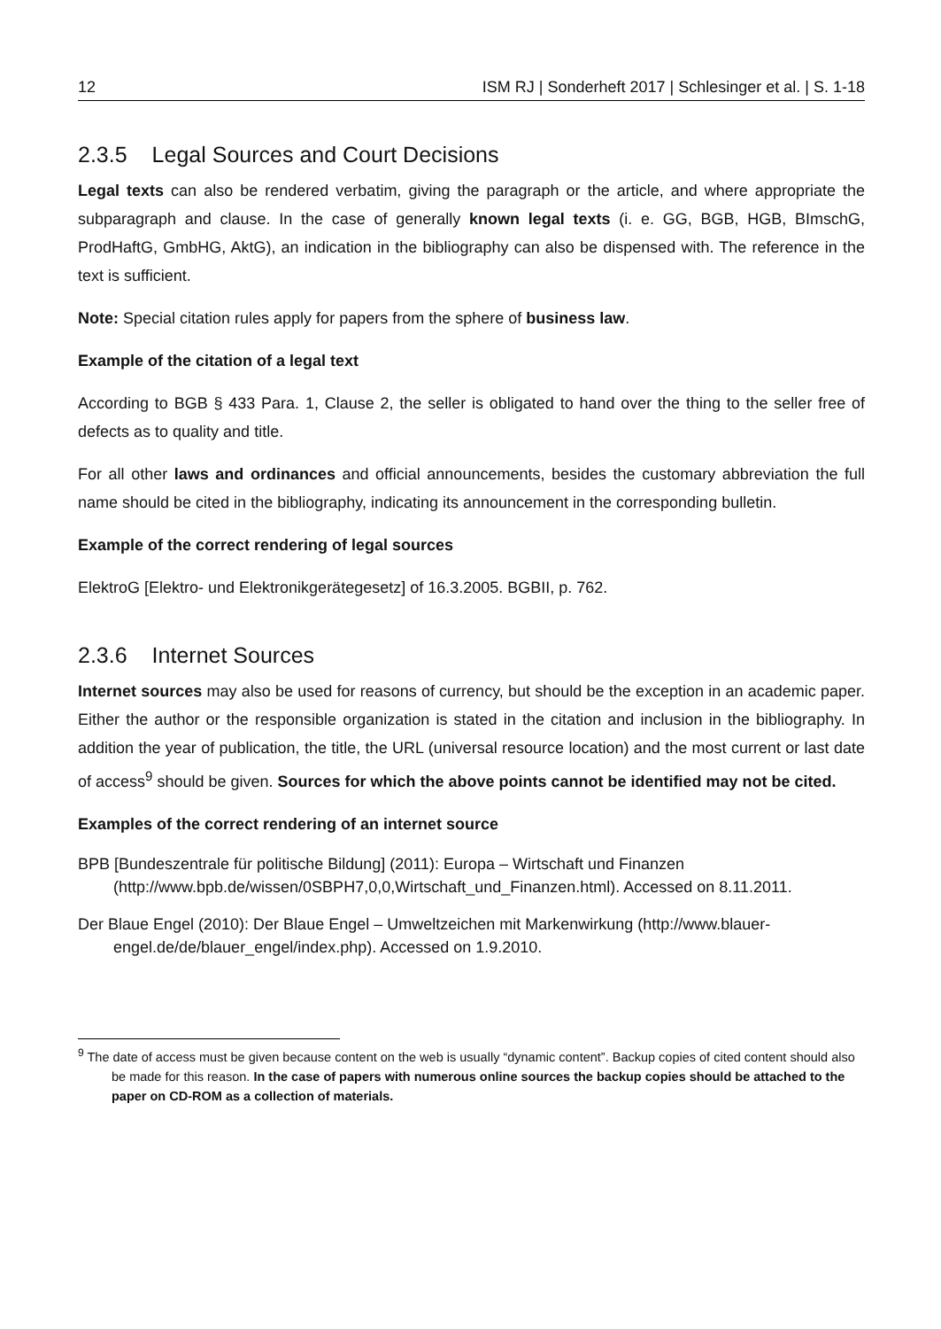12 ISM RJ | Sonderheft 2017 | Schlesinger et al. | S. 1-18
2.3.5 Legal Sources and Court Decisions
Legal texts can also be rendered verbatim, giving the paragraph or the article, and where appropriate the subparagraph and clause. In the case of generally known legal texts (i. e. GG, BGB, HGB, BImschG, ProdHaftG, GmbHG, AktG), an indication in the bibliography can also be dispensed with. The reference in the text is sufficient.
Note: Special citation rules apply for papers from the sphere of business law.
Example of the citation of a legal text
According to BGB § 433 Para. 1, Clause 2, the seller is obligated to hand over the thing to the seller free of defects as to quality and title.
For all other laws and ordinances and official announcements, besides the customary abbreviation the full name should be cited in the bibliography, indicating its announcement in the corresponding bulletin.
Example of the correct rendering of legal sources
ElektroG [Elektro- und Elektronikgerätegesetz] of 16.3.2005. BGBII, p. 762.
2.3.6 Internet Sources
Internet sources may also be used for reasons of currency, but should be the exception in an academic paper. Either the author or the responsible organization is stated in the citation and inclusion in the bibliography. In addition the year of publication, the title, the URL (universal resource location) and the most current or last date of access<sup>9</sup> should be given. Sources for which the above points cannot be identified may not be cited.
Examples of the correct rendering of an internet source
BPB [Bundeszentrale für politische Bildung] (2011): Europa – Wirtschaft und Finanzen (http://www.bpb.de/wissen/0SBPH7,0,0,Wirtschaft_und_Finanzen.html). Accessed on 8.11.2011.
Der Blaue Engel (2010): Der Blaue Engel – Umweltzeichen mit Markenwirkung (http://www.blauer-engel.de/de/blauer_engel/index.php). Accessed on 1.9.2010.
<sup>9</sup> The date of access must be given because content on the web is usually “dynamic content”. Backup copies of cited content should also be made for this reason. In the case of papers with numerous online sources the backup copies should be attached to the paper on CD-ROM as a collection of materials.